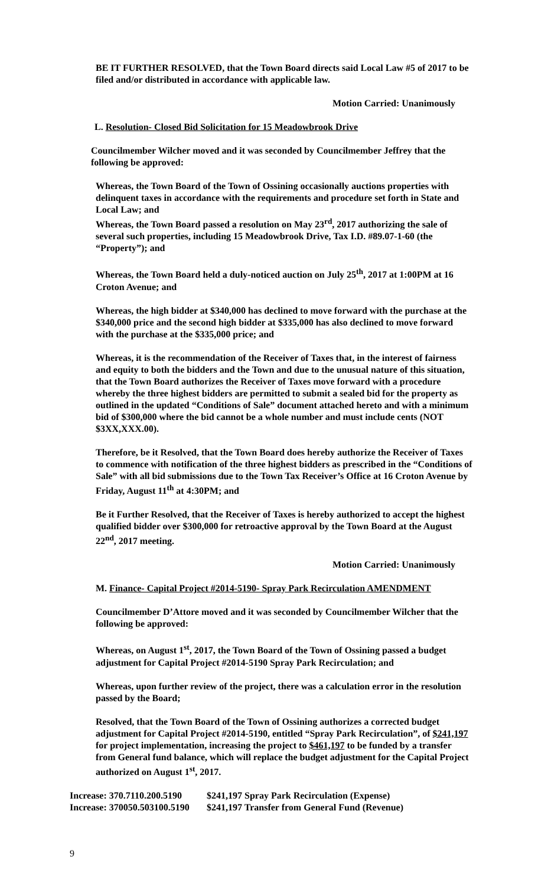BE IT FURTHER RESOLVED, that the Town Board directs said Local Law #5 of 2017 to be filed and/or distributed in accordance with applicable law.
Motion Carried: Unanimously
L. Resolution- Closed Bid Solicitation for 15 Meadowbrook Drive
Councilmember Wilcher moved and it was seconded by Councilmember Jeffrey that the following be approved:
Whereas, the Town Board of the Town of Ossining occasionally auctions properties with delinquent taxes in accordance with the requirements and procedure set forth in State and Local Law; and
Whereas, the Town Board passed a resolution on May 23<sup>rd</sup>, 2017 authorizing the sale of several such properties, including 15 Meadowbrook Drive, Tax I.D. #89.07-1-60 (the “Property”); and
Whereas, the Town Board held a duly-noticed auction on July 25<sup>th</sup>, 2017 at 1:00PM at 16 Croton Avenue; and
Whereas, the high bidder at $340,000 has declined to move forward with the purchase at the $340,000 price and the second high bidder at $335,000 has also declined to move forward with the purchase at the $335,000 price; and
Whereas, it is the recommendation of the Receiver of Taxes that, in the interest of fairness and equity to both the bidders and the Town and due to the unusual nature of this situation, that the Town Board authorizes the Receiver of Taxes move forward with a procedure whereby the three highest bidders are permitted to submit a sealed bid for the property as outlined in the updated “Conditions of Sale” document attached hereto and with a minimum bid of $300,000 where the bid cannot be a whole number and must include cents (NOT $3XX,XXX.00).
Therefore, be it Resolved, that the Town Board does hereby authorize the Receiver of Taxes to commence with notification of the three highest bidders as prescribed in the “Conditions of Sale” with all bid submissions due to the Town Tax Receiver’s Office at 16 Croton Avenue by Friday, August 11<sup>th</sup> at 4:30PM; and
Be it Further Resolved, that the Receiver of Taxes is hereby authorized to accept the highest qualified bidder over $300,000 for retroactive approval by the Town Board at the August 22<sup>nd</sup>, 2017 meeting.
Motion Carried: Unanimously
M. Finance- Capital Project #2014-5190- Spray Park Recirculation AMENDMENT
Councilmember D’Attore moved and it was seconded by Councilmember Wilcher that the following be approved:
Whereas, on August 1<sup>st</sup>, 2017, the Town Board of the Town of Ossining passed a budget adjustment for Capital Project #2014-5190 Spray Park Recirculation; and
Whereas, upon further review of the project, there was a calculation error in the resolution passed by the Board;
Resolved, that the Town Board of the Town of Ossining authorizes a corrected budget adjustment for Capital Project #2014-5190, entitled “Spray Park Recirculation”, of $241,197 for project implementation, increasing the project to $461,197 to be funded by a transfer from General fund balance, which will replace the budget adjustment for the Capital Project authorized on August 1<sup>st</sup>, 2017.
Increase: 370.7110.200.5190
$241,197 Spray Park Recirculation (Expense)
Increase: 370050.503100.5190
$241,197 Transfer from General Fund (Revenue)
9